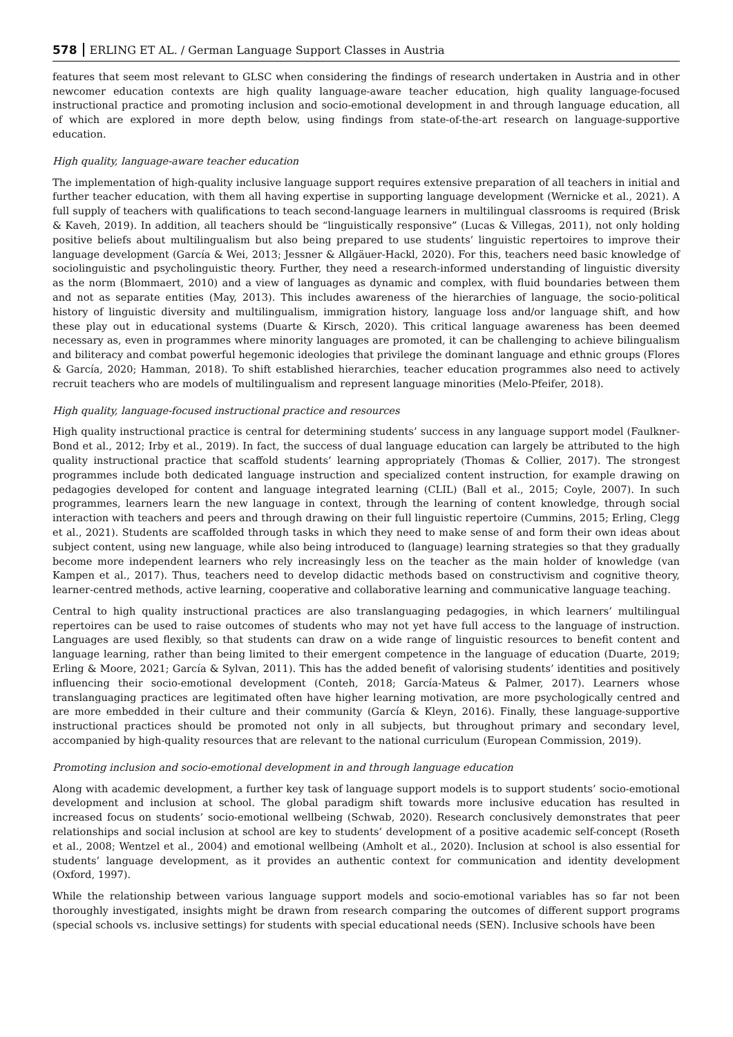578 ERLING ET AL. / German Language Support Classes in Austria
features that seem most relevant to GLSC when considering the findings of research undertaken in Austria and in other newcomer education contexts are high quality language-aware teacher education, high quality language-focused instructional practice and promoting inclusion and socio-emotional development in and through language education, all of which are explored in more depth below, using findings from state-of-the-art research on language-supportive education.
High quality, language-aware teacher education
The implementation of high-quality inclusive language support requires extensive preparation of all teachers in initial and further teacher education, with them all having expertise in supporting language development (Wernicke et al., 2021). A full supply of teachers with qualifications to teach second-language learners in multilingual classrooms is required (Brisk & Kaveh, 2019). In addition, all teachers should be “linguistically responsive” (Lucas & Villegas, 2011), not only holding positive beliefs about multilingualism but also being prepared to use students’ linguistic repertoires to improve their language development (García & Wei, 2013; Jessner & Allgäuer-Hackl, 2020). For this, teachers need basic knowledge of sociolinguistic and psycholinguistic theory. Further, they need a research-informed understanding of linguistic diversity as the norm (Blommaert, 2010) and a view of languages as dynamic and complex, with fluid boundaries between them and not as separate entities (May, 2013). This includes awareness of the hierarchies of language, the socio-political history of linguistic diversity and multilingualism, immigration history, language loss and/or language shift, and how these play out in educational systems (Duarte & Kirsch, 2020). This critical language awareness has been deemed necessary as, even in programmes where minority languages are promoted, it can be challenging to achieve bilingualism and biliteracy and combat powerful hegemonic ideologies that privilege the dominant language and ethnic groups (Flores & García, 2020; Hamman, 2018). To shift established hierarchies, teacher education programmes also need to actively recruit teachers who are models of multilingualism and represent language minorities (Melo-Pfeifer, 2018).
High quality, language-focused instructional practice and resources
High quality instructional practice is central for determining students’ success in any language support model (Faulkner-Bond et al., 2012; Irby et al., 2019). In fact, the success of dual language education can largely be attributed to the high quality instructional practice that scaffold students’ learning appropriately (Thomas & Collier, 2017). The strongest programmes include both dedicated language instruction and specialized content instruction, for example drawing on pedagogies developed for content and language integrated learning (CLIL) (Ball et al., 2015; Coyle, 2007). In such programmes, learners learn the new language in context, through the learning of content knowledge, through social interaction with teachers and peers and through drawing on their full linguistic repertoire (Cummins, 2015; Erling, Clegg et al., 2021). Students are scaffolded through tasks in which they need to make sense of and form their own ideas about subject content, using new language, while also being introduced to (language) learning strategies so that they gradually become more independent learners who rely increasingly less on the teacher as the main holder of knowledge (van Kampen et al., 2017). Thus, teachers need to develop didactic methods based on constructivism and cognitive theory, learner-centred methods, active learning, cooperative and collaborative learning and communicative language teaching.
Central to high quality instructional practices are also translanguaging pedagogies, in which learners’ multilingual repertoires can be used to raise outcomes of students who may not yet have full access to the language of instruction. Languages are used flexibly, so that students can draw on a wide range of linguistic resources to benefit content and language learning, rather than being limited to their emergent competence in the language of education (Duarte, 2019; Erling & Moore, 2021; García & Sylvan, 2011). This has the added benefit of valorising students’ identities and positively influencing their socio-emotional development (Conteh, 2018; García-Mateus & Palmer, 2017). Learners whose translanguaging practices are legitimated often have higher learning motivation, are more psychologically centred and are more embedded in their culture and their community (García & Kleyn, 2016). Finally, these language-supportive instructional practices should be promoted not only in all subjects, but throughout primary and secondary level, accompanied by high-quality resources that are relevant to the national curriculum (European Commission, 2019).
Promoting inclusion and socio-emotional development in and through language education
Along with academic development, a further key task of language support models is to support students’ socio-emotional development and inclusion at school. The global paradigm shift towards more inclusive education has resulted in increased focus on students’ socio-emotional wellbeing (Schwab, 2020). Research conclusively demonstrates that peer relationships and social inclusion at school are key to students’ development of a positive academic self-concept (Roseth et al., 2008; Wentzel et al., 2004) and emotional wellbeing (Amholt et al., 2020). Inclusion at school is also essential for students’ language development, as it provides an authentic context for communication and identity development (Oxford, 1997).
While the relationship between various language support models and socio-emotional variables has so far not been thoroughly investigated, insights might be drawn from research comparing the outcomes of different support programs (special schools vs. inclusive settings) for students with special educational needs (SEN). Inclusive schools have been